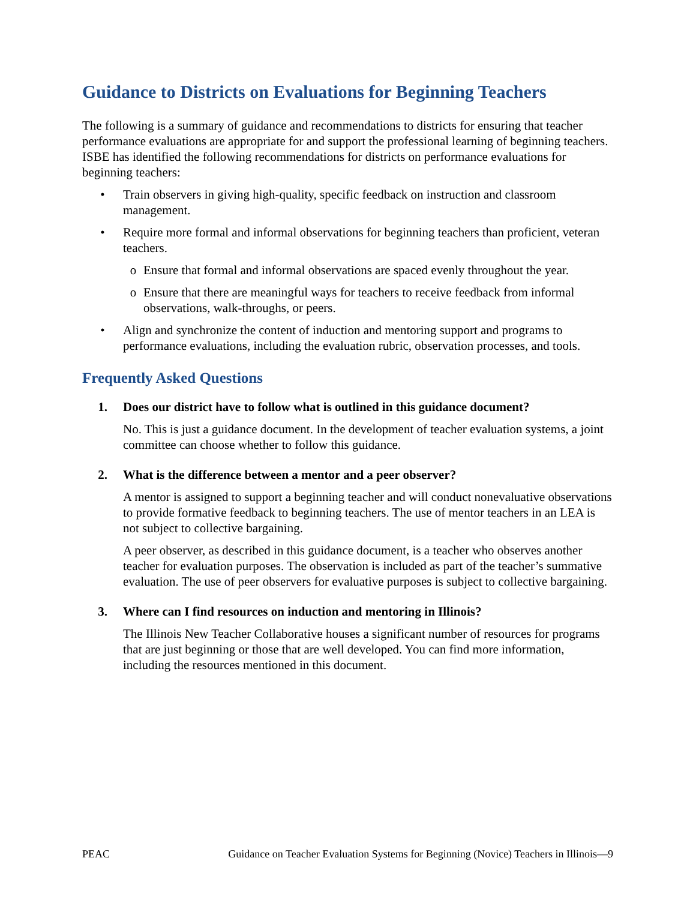Guidance to Districts on Evaluations for Beginning Teachers
The following is a summary of guidance and recommendations to districts for ensuring that teacher performance evaluations are appropriate for and support the professional learning of beginning teachers. ISBE has identified the following recommendations for districts on performance evaluations for beginning teachers:
• Train observers in giving high-quality, specific feedback on instruction and classroom management.
• Require more formal and informal observations for beginning teachers than proficient, veteran teachers.
o Ensure that formal and informal observations are spaced evenly throughout the year.
o Ensure that there are meaningful ways for teachers to receive feedback from informal observations, walk-throughs, or peers.
• Align and synchronize the content of induction and mentoring support and programs to performance evaluations, including the evaluation rubric, observation processes, and tools.
Frequently Asked Questions
1. Does our district have to follow what is outlined in this guidance document?
No. This is just a guidance document. In the development of teacher evaluation systems, a joint committee can choose whether to follow this guidance.
2. What is the difference between a mentor and a peer observer?
A mentor is assigned to support a beginning teacher and will conduct nonevaluative observations to provide formative feedback to beginning teachers. The use of mentor teachers in an LEA is not subject to collective bargaining.
A peer observer, as described in this guidance document, is a teacher who observes another teacher for evaluation purposes. The observation is included as part of the teacher’s summative evaluation. The use of peer observers for evaluative purposes is subject to collective bargaining.
3. Where can I find resources on induction and mentoring in Illinois?
The Illinois New Teacher Collaborative houses a significant number of resources for programs that are just beginning or those that are well developed. You can find more information, including the resources mentioned in this document.
PEAC Guidance on Teacher Evaluation Systems for Beginning (Novice) Teachers in Illinois—9